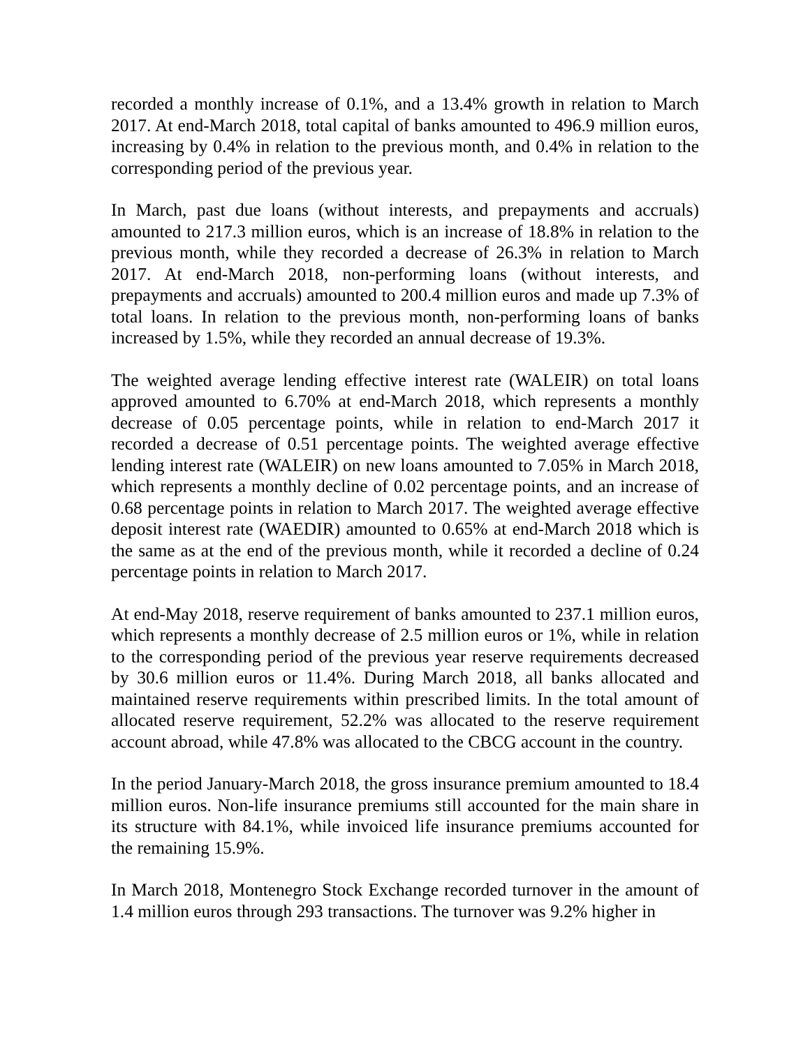recorded a monthly increase of 0.1%, and a 13.4% growth in relation to March 2017. At end-March 2018, total capital of banks amounted to 496.9 million euros, increasing by 0.4% in relation to the previous month, and 0.4% in relation to the corresponding period of the previous year.
In March, past due loans (without interests, and prepayments and accruals) amounted to 217.3 million euros, which is an increase of 18.8% in relation to the previous month, while they recorded a decrease of 26.3% in relation to March 2017. At end-March 2018, non-performing loans (without interests, and prepayments and accruals) amounted to 200.4 million euros and made up 7.3% of total loans. In relation to the previous month, non-performing loans of banks increased by 1.5%, while they recorded an annual decrease of 19.3%.
The weighted average lending effective interest rate (WALEIR) on total loans approved amounted to 6.70% at end-March 2018, which represents a monthly decrease of 0.05 percentage points, while in relation to end-March 2017 it recorded a decrease of 0.51 percentage points. The weighted average effective lending interest rate (WALEIR) on new loans amounted to 7.05% in March 2018, which represents a monthly decline of 0.02 percentage points, and an increase of 0.68 percentage points in relation to March 2017. The weighted average effective deposit interest rate (WAEDIR) amounted to 0.65% at end-March 2018 which is the same as at the end of the previous month, while it recorded a decline of 0.24 percentage points in relation to March 2017.
At end-May 2018, reserve requirement of banks amounted to 237.1 million euros, which represents a monthly decrease of 2.5 million euros or 1%, while in relation to the corresponding period of the previous year reserve requirements decreased by 30.6 million euros or 11.4%. During March 2018, all banks allocated and maintained reserve requirements within prescribed limits. In the total amount of allocated reserve requirement, 52.2% was allocated to the reserve requirement account abroad, while 47.8% was allocated to the CBCG account in the country.
In the period January-March 2018, the gross insurance premium amounted to 18.4 million euros. Non-life insurance premiums still accounted for the main share in its structure with 84.1%, while invoiced life insurance premiums accounted for the remaining 15.9%.
In March 2018, Montenegro Stock Exchange recorded turnover in the amount of 1.4 million euros through 293 transactions. The turnover was 9.2% higher in